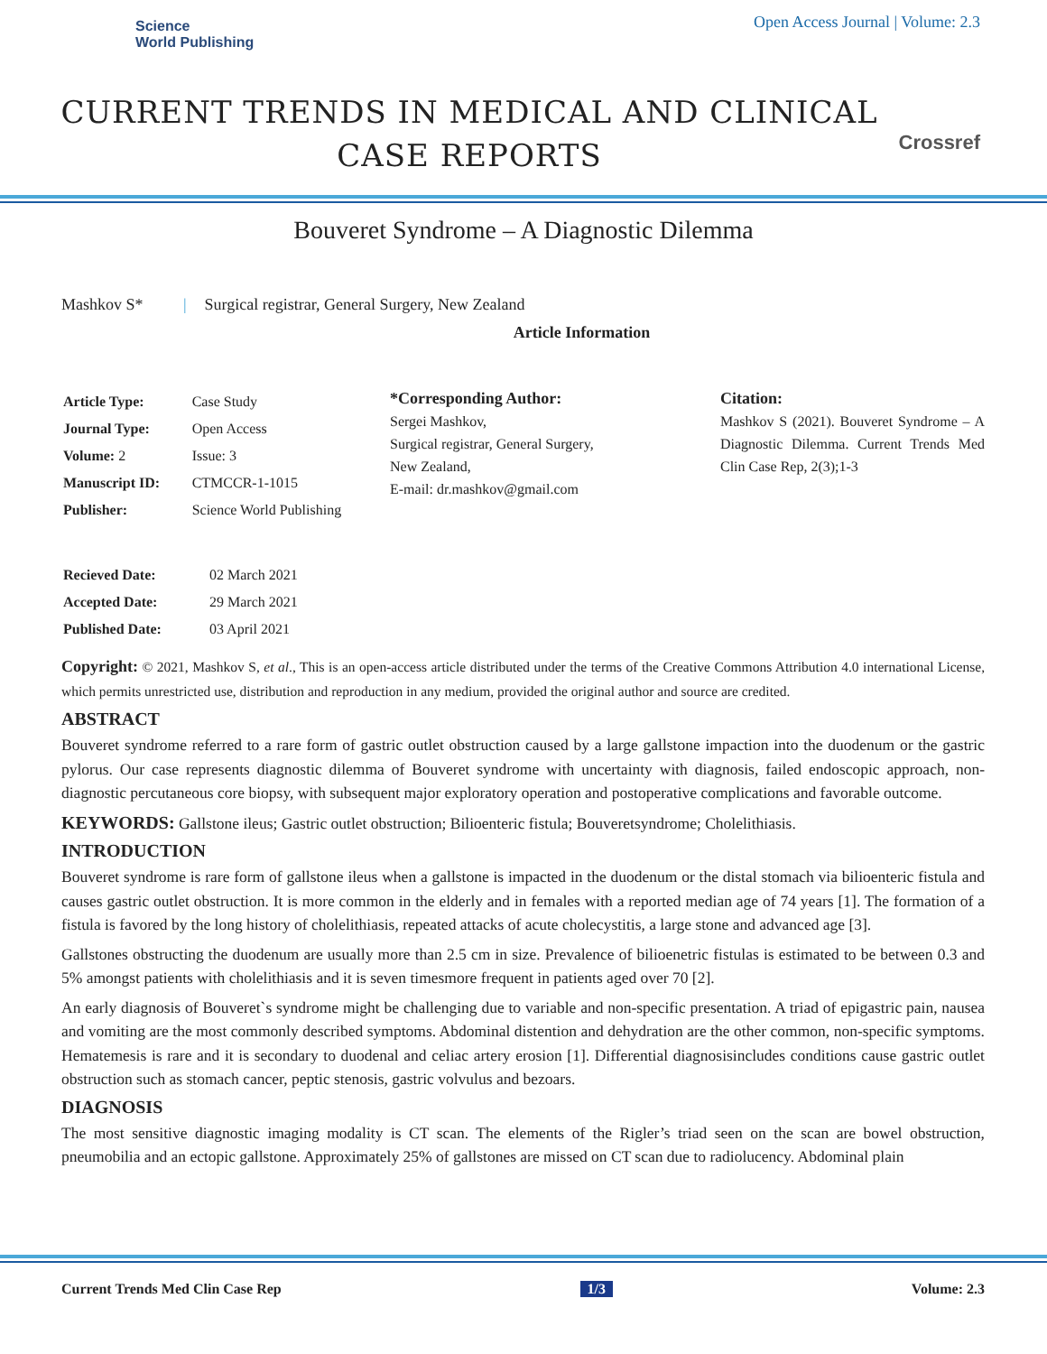Science
World Publishing
Open Access Journal | Volume: 2.3
CURRENT TRENDS IN MEDICAL AND CLINICAL CASE REPORTS
Crossref
Bouveret Syndrome – A Diagnostic Dilemma
Mashkov S* | Surgical registrar, General Surgery, New Zealand
Article Information
| Article Type: | Case Study |
| Journal Type: | Open Access |
| Volume: 2 | Issue: 3 |
| Manuscript ID: | CTMCCR-1-1015 |
| Publisher: | Science World Publishing |
*Corresponding Author:
Sergei Mashkov,
Surgical registrar, General Surgery,
New Zealand,
E-mail: dr.mashkov@gmail.com
Citation:
Mashkov S (2021). Bouveret Syndrome – A Diagnostic Dilemma. Current Trends Med Clin Case Rep, 2(3);1-3
| Recieved Date: | 02 March 2021 |
| Accepted Date: | 29 March 2021 |
| Published Date: | 03 April 2021 |
Copyright: © 2021, Mashkov S, et al., This is an open-access article distributed under the terms of the Creative Commons Attribution 4.0 international License, which permits unrestricted use, distribution and reproduction in any medium, provided the original author and source are credited.
ABSTRACT
Bouveret syndrome referred to a rare form of gastric outlet obstruction caused by a large gallstone impaction into the duodenum or the gastric pylorus. Our case represents diagnostic dilemma of Bouveret syndrome with uncertainty with diagnosis, failed endoscopic approach, non-diagnostic percutaneous core biopsy, with subsequent major exploratory operation and postoperative complications and favorable outcome.
KEYWORDS: Gallstone ileus; Gastric outlet obstruction; Bilioenteric fistula; Bouveretsyndrome; Cholelithiasis.
INTRODUCTION
Bouveret syndrome is rare form of gallstone ileus when a gallstone is impacted in the duodenum or the distal stomach via bilioenteric fistula and causes gastric outlet obstruction. It is more common in the elderly and in females with a reported median age of 74 years [1]. The formation of a fistula is favored by the long history of cholelithiasis, repeated attacks of acute cholecystitis, a large stone and advanced age [3].
Gallstones obstructing the duodenum are usually more than 2.5 cm in size. Prevalence of bilioenetric fistulas is estimated to be between 0.3 and 5% amongst patients with cholelithiasis and it is seven timesmore frequent in patients aged over 70 [2].
An early diagnosis of Bouveret`s syndrome might be challenging due to variable and non-specific presentation. A triad of epigastric pain, nausea and vomiting are the most commonly described symptoms. Abdominal distention and dehydration are the other common, non-specific symptoms. Hematemesis is rare and it is secondary to duodenal and celiac artery erosion [1]. Differential diagnosisincludes conditions cause gastric outlet obstruction such as stomach cancer, peptic stenosis, gastric volvulus and bezoars.
DIAGNOSIS
The most sensitive diagnostic imaging modality is CT scan. The elements of the Rigler’s triad seen on the scan are bowel obstruction, pneumobilia and an ectopic gallstone. Approximately 25% of gallstones are missed on CT scan due to radiolucency. Abdominal plain
Current Trends Med Clin Case Rep 1/3 Volume: 2.3